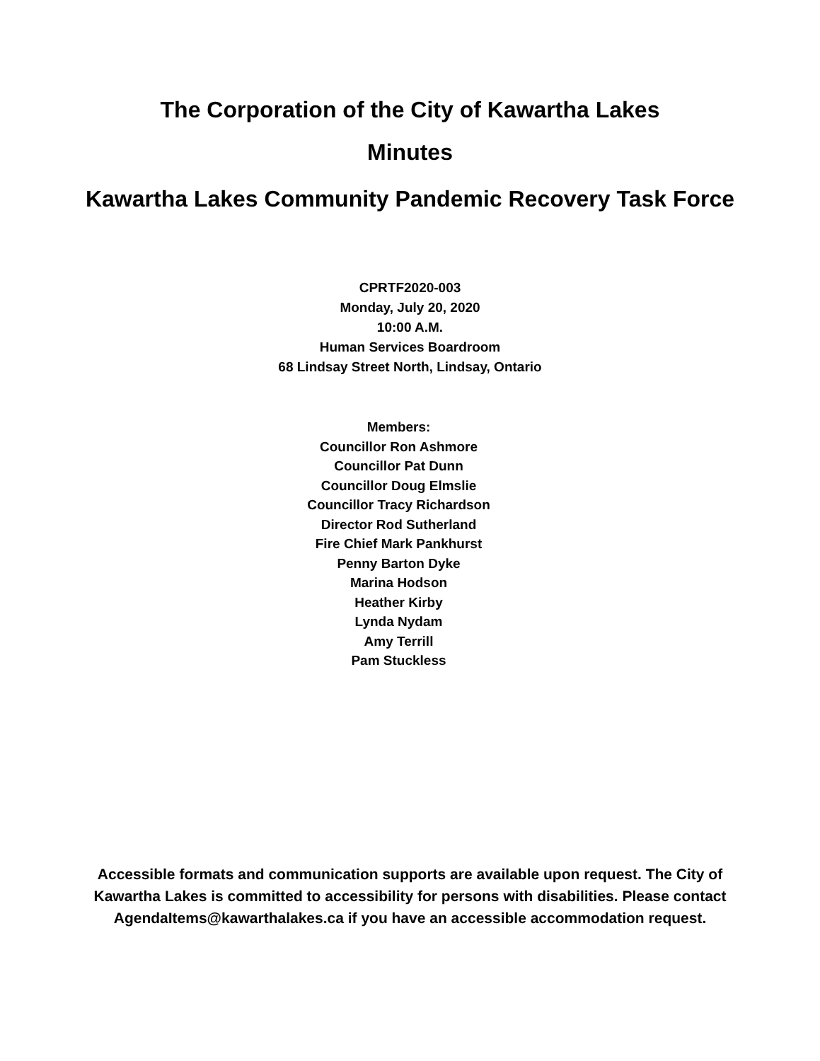The Corporation of the City of Kawartha Lakes
Minutes
Kawartha Lakes Community Pandemic Recovery Task Force
CPRTF2020-003
Monday, July 20, 2020
10:00 A.M.
Human Services Boardroom
68 Lindsay Street North, Lindsay, Ontario
Members:
Councillor Ron Ashmore
Councillor Pat Dunn
Councillor Doug Elmslie
Councillor Tracy Richardson
Director Rod Sutherland
Fire Chief Mark Pankhurst
Penny Barton Dyke
Marina Hodson
Heather Kirby
Lynda Nydam
Amy Terrill
Pam Stuckless
Accessible formats and communication supports are available upon request. The City of Kawartha Lakes is committed to accessibility for persons with disabilities. Please contact AgendaItems@kawarthalakes.ca if you have an accessible accommodation request.